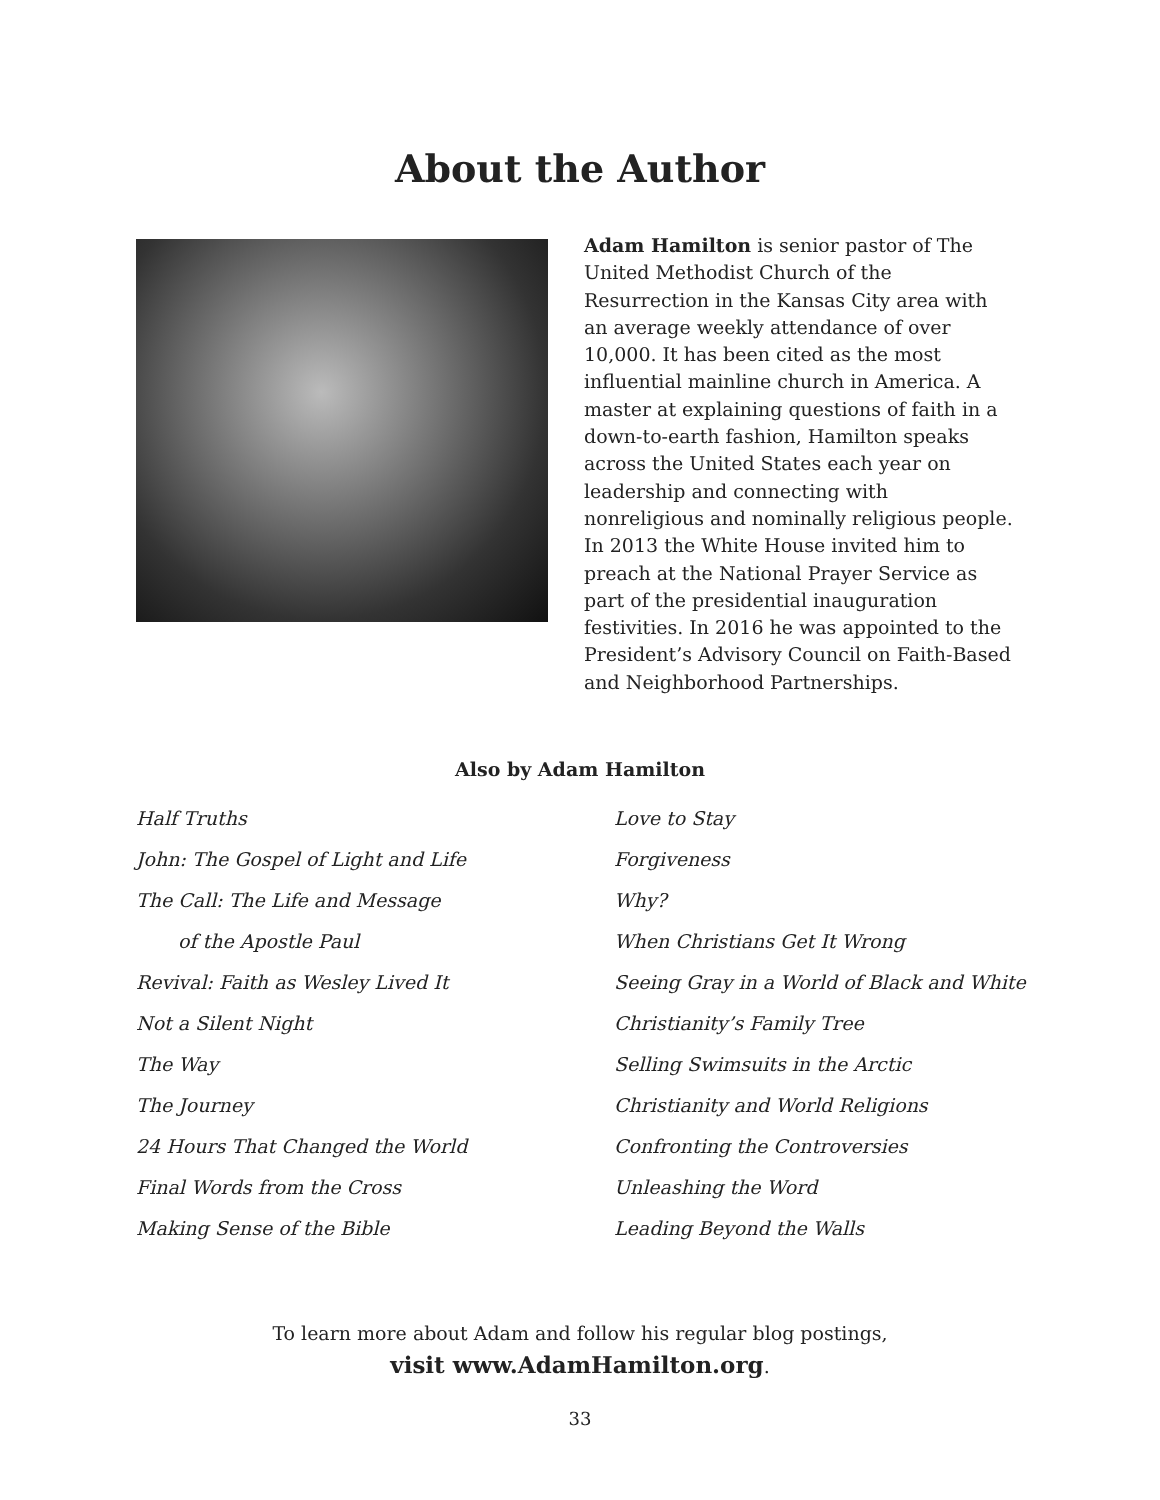About the Author
Adam Hamilton is senior pastor of The United Methodist Church of the Resurrection in the Kansas City area with an average weekly attendance of over 10,000. It has been cited as the most influential mainline church in America. A master at explaining questions of faith in a down-to-earth fashion, Hamilton speaks across the United States each year on leadership and connecting with nonreligious and nominally religious people. In 2013 the White House invited him to preach at the National Prayer Service as part of the presidential inauguration festivities. In 2016 he was appointed to the President’s Advisory Council on Faith-Based and Neighborhood Partnerships.
Also by Adam Hamilton
Half Truths
John: The Gospel of Light and Life
The Call: The Life and Message
of the Apostle Paul
Revival: Faith as Wesley Lived It
Not a Silent Night
The Way
The Journey
24 Hours That Changed the World
Final Words from the Cross
Making Sense of the Bible
Love to Stay
Forgiveness
Why?
When Christians Get It Wrong
Seeing Gray in a World of Black and White
Christianity’s Family Tree
Selling Swimsuits in the Arctic
Christianity and World Religions
Confronting the Controversies
Unleashing the Word
Leading Beyond the Walls
To learn more about Adam and follow his regular blog postings,
visit www.AdamHamilton.org.
33